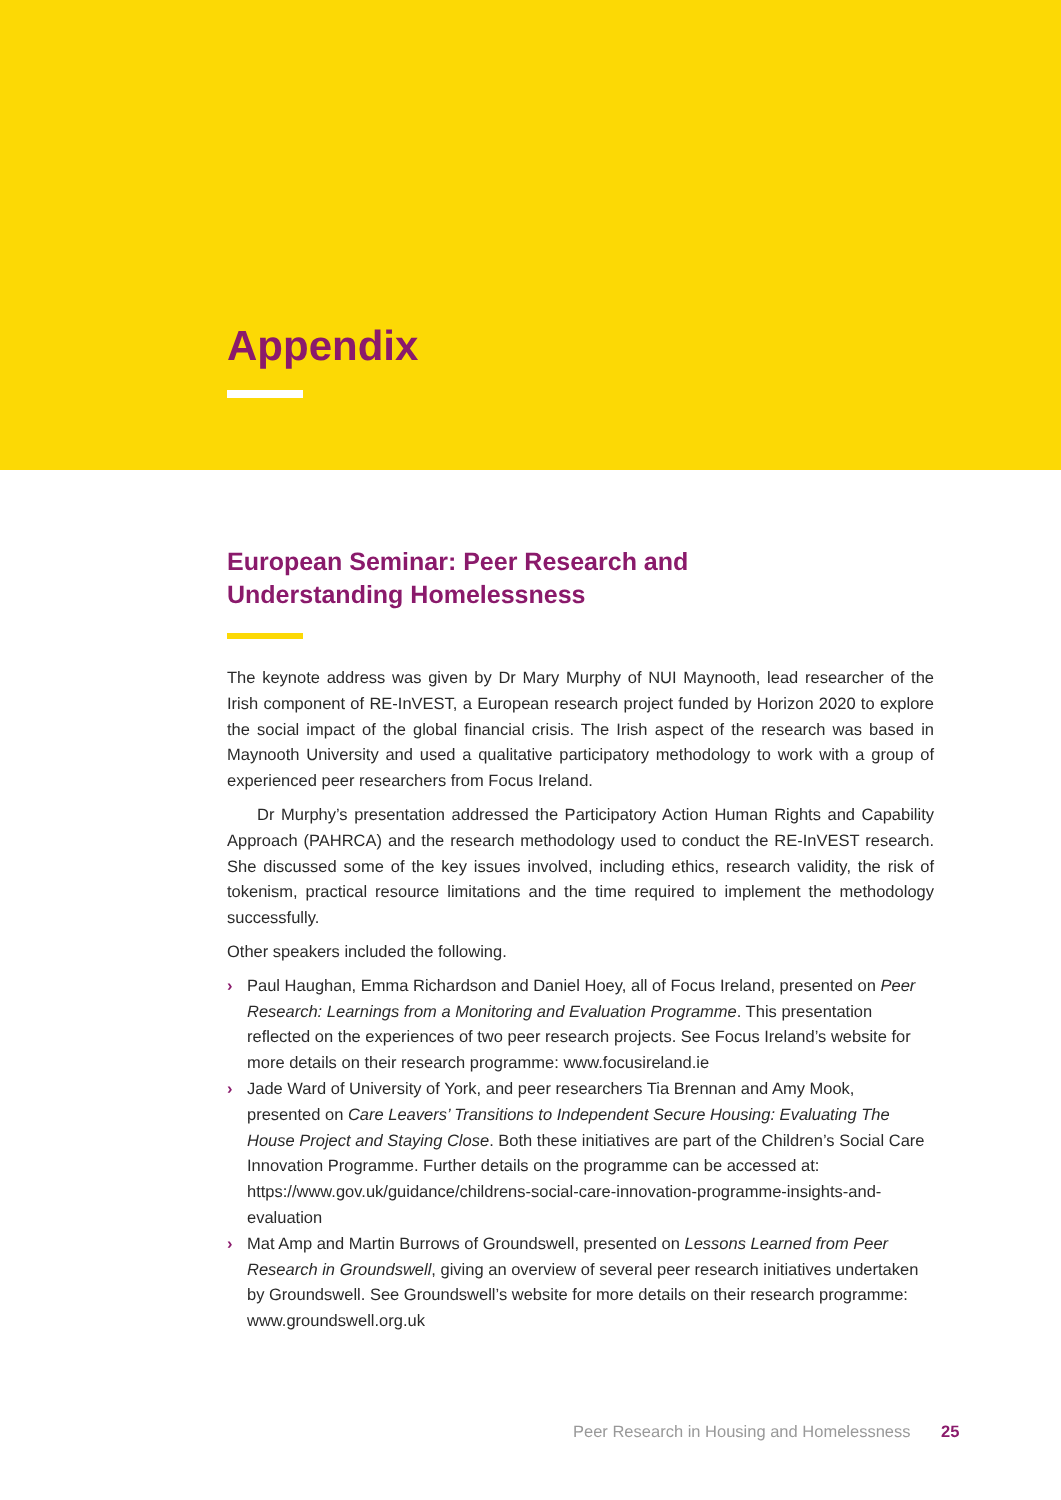Appendix
European Seminar: Peer Research and
Understanding Homelessness
The keynote address was given by Dr Mary Murphy of NUI Maynooth, lead researcher of the Irish component of RE-InVEST, a European research project funded by Horizon 2020 to explore the social impact of the global financial crisis. The Irish aspect of the research was based in Maynooth University and used a qualitative participatory methodology to work with a group of experienced peer researchers from Focus Ireland.
Dr Murphy’s presentation addressed the Participatory Action Human Rights and Capability Approach (PAHRCA) and the research methodology used to conduct the RE-InVEST research. She discussed some of the key issues involved, including ethics, research validity, the risk of tokenism, practical resource limitations and the time required to implement the methodology successfully.
Other speakers included the following.
› Paul Haughan, Emma Richardson and Daniel Hoey, all of Focus Ireland, presented on Peer Research: Learnings from a Monitoring and Evaluation Programme. This presentation reflected on the experiences of two peer research projects. See Focus Ireland’s website for more details on their research programme: www.focusireland.ie
› Jade Ward of University of York, and peer researchers Tia Brennan and Amy Mook, presented on Care Leavers’ Transitions to Independent Secure Housing: Evaluating The House Project and Staying Close. Both these initiatives are part of the Children’s Social Care Innovation Programme. Further details on the programme can be accessed at: https://www.gov.uk/guidance/childrens-social-care-innovation-programme-insights-and-evaluation
› Mat Amp and Martin Burrows of Groundswell, presented on Lessons Learned from Peer Research in Groundswell, giving an overview of several peer research initiatives undertaken by Groundswell. See Groundswell’s website for more details on their research programme: www.groundswell.org.uk
Peer Research in Housing and Homelessness 25